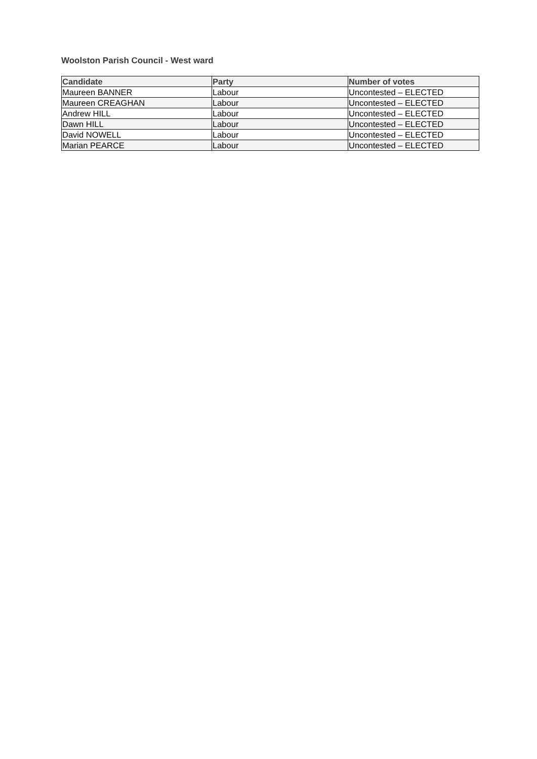Woolston Parish Council - West ward
| Candidate | Party | Number of votes |
| --- | --- | --- |
| Maureen BANNER | Labour | Uncontested – ELECTED |
| Maureen CREAGHAN | Labour | Uncontested – ELECTED |
| Andrew HILL | Labour | Uncontested – ELECTED |
| Dawn HILL | Labour | Uncontested – ELECTED |
| David NOWELL | Labour | Uncontested – ELECTED |
| Marian PEARCE | Labour | Uncontested – ELECTED |